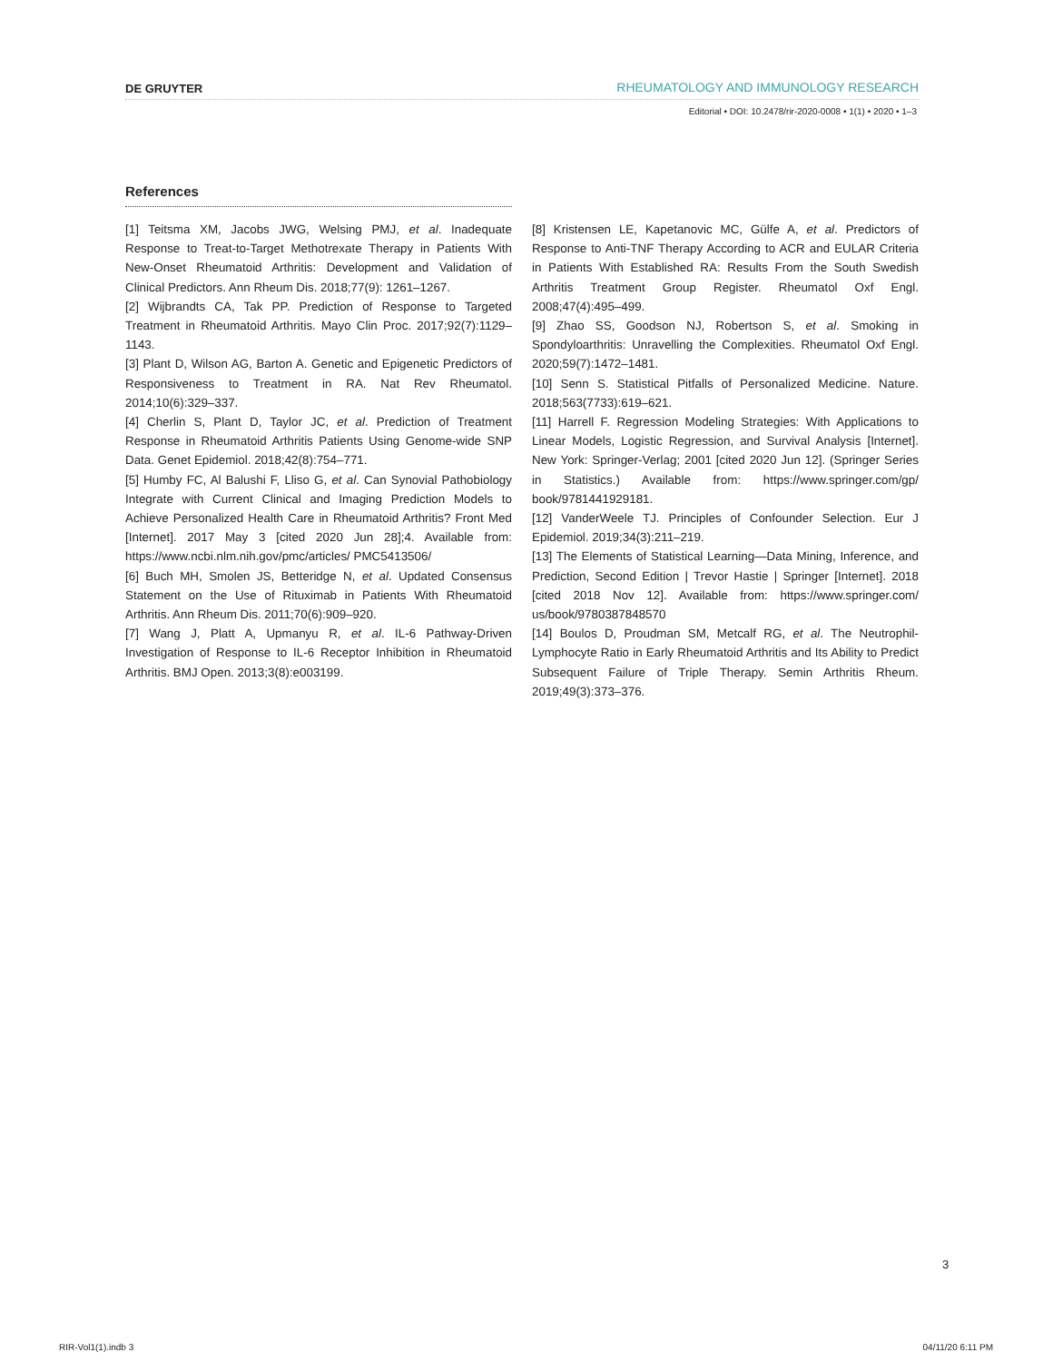DE GRUYTER RHEUMATOLOGY AND IMMUNOLOGY RESEARCH
Editorial • DOI: 10.2478/rir-2020-0008 • 1(1) • 2020 • 1–3
References
[1] Teitsma XM, Jacobs JWG, Welsing PMJ, et al. Inadequate Response to Treat-to-Target Methotrexate Therapy in Patients With New-Onset Rheumatoid Arthritis: Development and Validation of Clinical Predictors. Ann Rheum Dis. 2018;77(9): 1261–1267.
[2] Wijbrandts CA, Tak PP. Prediction of Response to Targeted Treatment in Rheumatoid Arthritis. Mayo Clin Proc. 2017;92(7):1129–1143.
[3] Plant D, Wilson AG, Barton A. Genetic and Epigenetic Predictors of Responsiveness to Treatment in RA. Nat Rev Rheumatol. 2014;10(6):329–337.
[4] Cherlin S, Plant D, Taylor JC, et al. Prediction of Treatment Response in Rheumatoid Arthritis Patients Using Genome-wide SNP Data. Genet Epidemiol. 2018;42(8):754–771.
[5] Humby FC, Al Balushi F, Lliso G, et al. Can Synovial Pathobiology Integrate with Current Clinical and Imaging Prediction Models to Achieve Personalized Health Care in Rheumatoid Arthritis? Front Med [Internet]. 2017 May 3 [cited 2020 Jun 28];4. Available from: https://www.ncbi.nlm.nih.gov/pmc/articles/ PMC5413506/
[6] Buch MH, Smolen JS, Betteridge N, et al. Updated Consensus Statement on the Use of Rituximab in Patients With Rheumatoid Arthritis. Ann Rheum Dis. 2011;70(6):909–920.
[7] Wang J, Platt A, Upmanyu R, et al. IL-6 Pathway-Driven Investigation of Response to IL-6 Receptor Inhibition in Rheumatoid Arthritis. BMJ Open. 2013;3(8):e003199.
[8] Kristensen LE, Kapetanovic MC, Gülfe A, et al. Predictors of Response to Anti-TNF Therapy According to ACR and EULAR Criteria in Patients With Established RA: Results From the South Swedish Arthritis Treatment Group Register. Rheumatol Oxf Engl. 2008;47(4):495–499.
[9] Zhao SS, Goodson NJ, Robertson S, et al. Smoking in Spondyloarthritis: Unravelling the Complexities. Rheumatol Oxf Engl. 2020;59(7):1472–1481.
[10] Senn S. Statistical Pitfalls of Personalized Medicine. Nature. 2018;563(7733):619–621.
[11] Harrell F. Regression Modeling Strategies: With Applications to Linear Models, Logistic Regression, and Survival Analysis [Internet]. New York: Springer-Verlag; 2001 [cited 2020 Jun 12]. (Springer Series in Statistics.) Available from: https://www.springer.com/gp/ book/9781441929181.
[12] VanderWeele TJ. Principles of Confounder Selection. Eur J Epidemiol. 2019;34(3):211–219.
[13] The Elements of Statistical Learning—Data Mining, Inference, and Prediction, Second Edition | Trevor Hastie | Springer [Internet]. 2018 [cited 2018 Nov 12]. Available from: https://www.springer.com/ us/book/9780387848570
[14] Boulos D, Proudman SM, Metcalf RG, et al. The Neutrophil-Lymphocyte Ratio in Early Rheumatoid Arthritis and Its Ability to Predict Subsequent Failure of Triple Therapy. Semin Arthritis Rheum. 2019;49(3):373–376.
3
RIR-Vol1(1).indb 3 04/11/20 6:11 PM